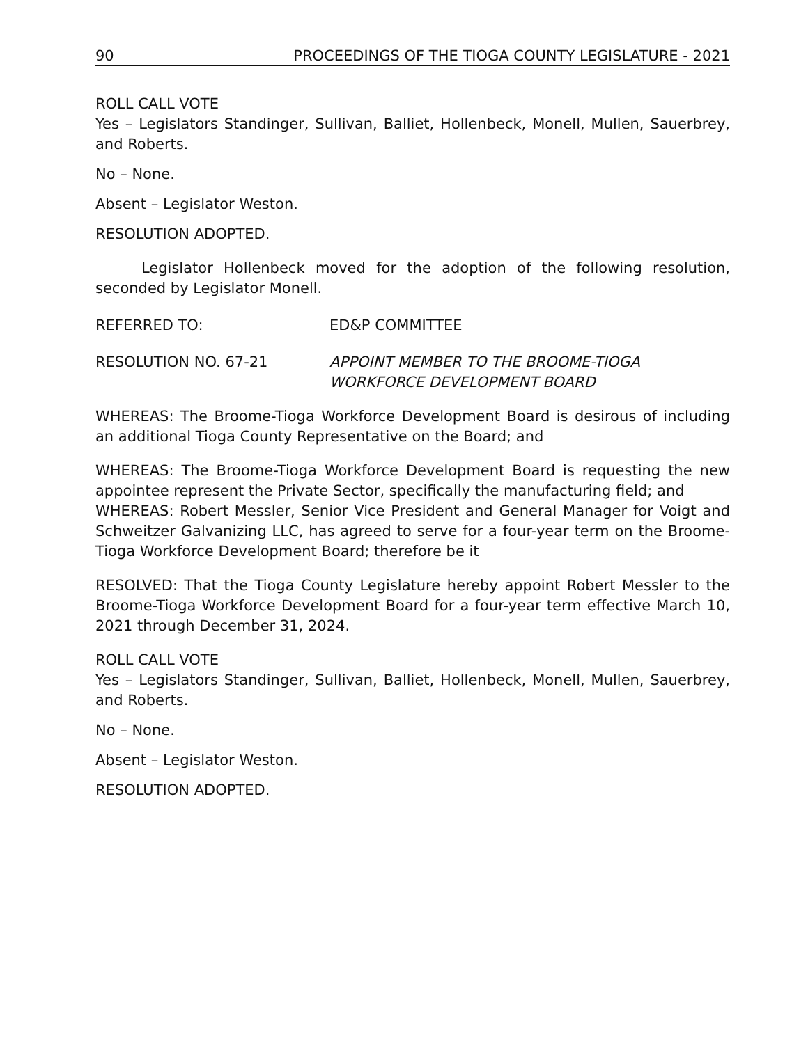90 PROCEEDINGS OF THE TIOGA COUNTY LEGISLATURE - 2021
ROLL CALL VOTE
Yes – Legislators Standinger, Sullivan, Balliet, Hollenbeck, Monell, Mullen, Sauerbrey, and Roberts.
No – None.
Absent – Legislator Weston.
RESOLUTION ADOPTED.
Legislator Hollenbeck moved for the adoption of the following resolution, seconded by Legislator Monell.
REFERRED TO: ED&P COMMITTEE
RESOLUTION NO. 67-21 APPOINT MEMBER TO THE BROOME-TIOGA
WORKFORCE DEVELOPMENT BOARD
WHEREAS: The Broome-Tioga Workforce Development Board is desirous of including an additional Tioga County Representative on the Board; and
WHEREAS: The Broome-Tioga Workforce Development Board is requesting the new appointee represent the Private Sector, specifically the manufacturing field; and
WHEREAS: Robert Messler, Senior Vice President and General Manager for Voigt and Schweitzer Galvanizing LLC, has agreed to serve for a four-year term on the Broome-Tioga Workforce Development Board; therefore be it
RESOLVED: That the Tioga County Legislature hereby appoint Robert Messler to the Broome-Tioga Workforce Development Board for a four-year term effective March 10, 2021 through December 31, 2024.
ROLL CALL VOTE
Yes – Legislators Standinger, Sullivan, Balliet, Hollenbeck, Monell, Mullen, Sauerbrey, and Roberts.
No – None.
Absent – Legislator Weston.
RESOLUTION ADOPTED.